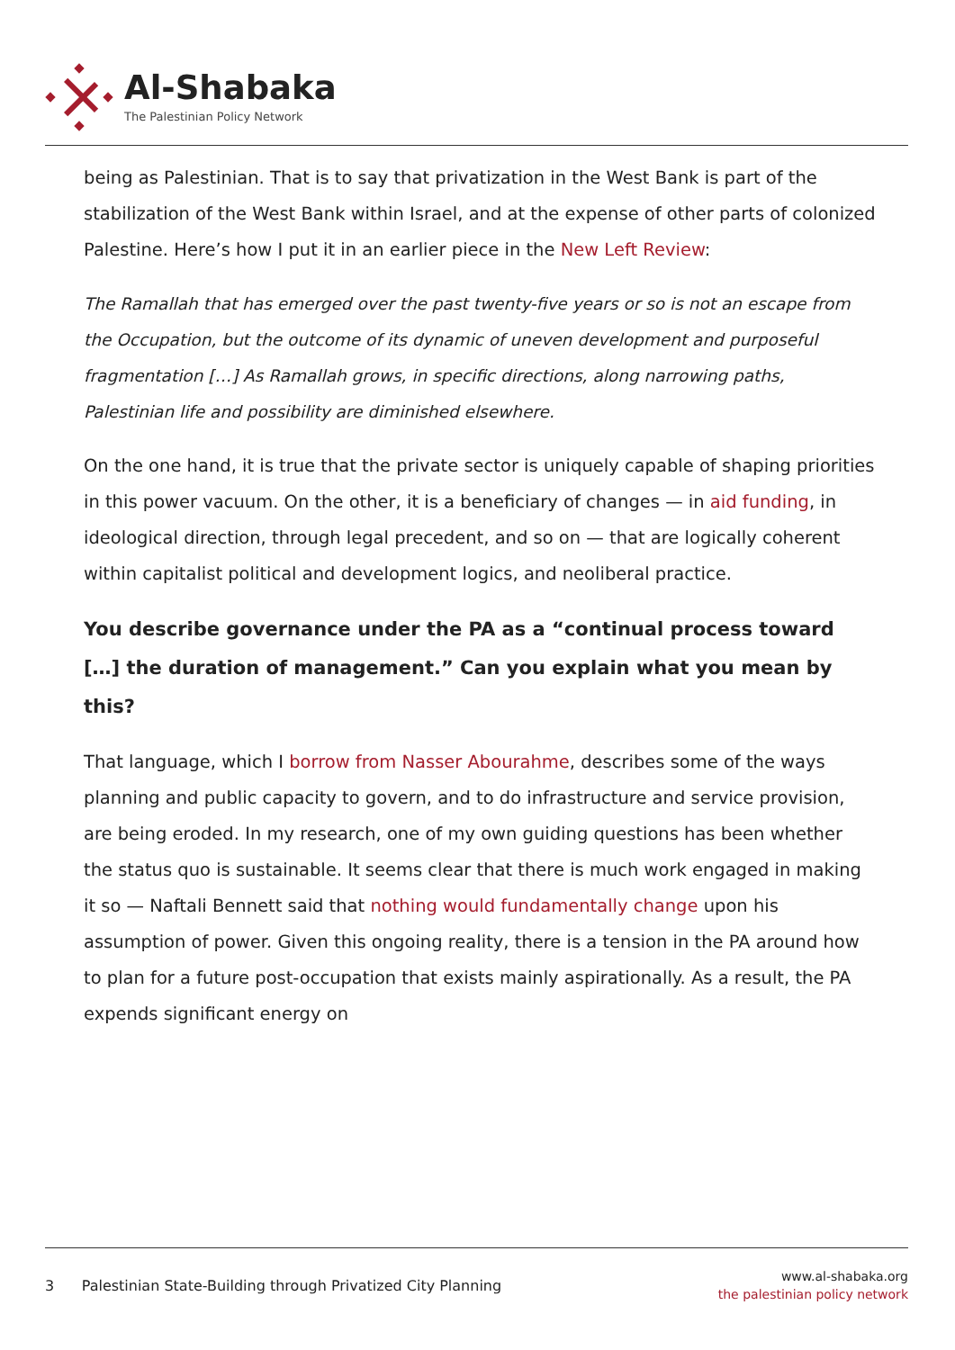Al-Shabaka
The Palestinian Policy Network
being as Palestinian. That is to say that privatization in the West Bank is part of the stabilization of the West Bank within Israel, and at the expense of other parts of colonized Palestine. Here’s how I put it in an earlier piece in the New Left Review:
The Ramallah that has emerged over the past twenty-five years or so is not an escape from the Occupation, but the outcome of its dynamic of uneven development and purposeful fragmentation […] As Ramallah grows, in specific directions, along narrowing paths, Palestinian life and possibility are diminished elsewhere.
On the one hand, it is true that the private sector is uniquely capable of shaping priorities in this power vacuum. On the other, it is a beneficiary of changes — in aid funding, in ideological direction, through legal precedent, and so on — that are logically coherent within capitalist political and development logics, and neoliberal practice.
You describe governance under the PA as a “continual process toward […] the duration of management.” Can you explain what you mean by this?
That language, which I borrow from Nasser Abourahme, describes some of the ways planning and public capacity to govern, and to do infrastructure and service provision, are being eroded. In my research, one of my own guiding questions has been whether the status quo is sustainable. It seems clear that there is much work engaged in making it so — Naftali Bennett said that nothing would fundamentally change upon his assumption of power. Given this ongoing reality, there is a tension in the PA around how to plan for a future post-occupation that exists mainly aspirationally. As a result, the PA expends significant energy on
3 Palestinian State-Building through Privatized City Planning
www.al-shabaka.org
the palestinian policy network